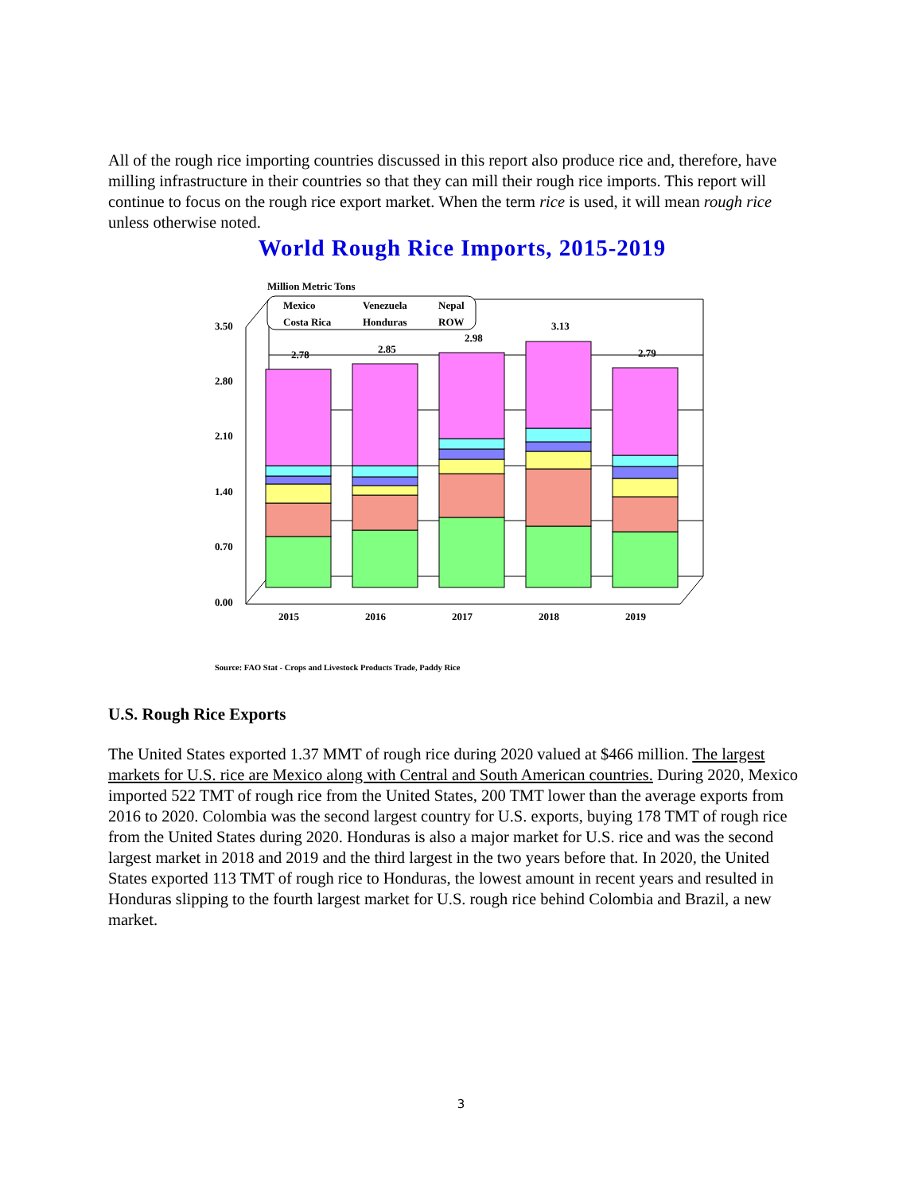All of the rough rice importing countries discussed in this report also produce rice and, therefore, have milling infrastructure in their countries so that they can mill their rough rice imports. This report will continue to focus on the rough rice export market. When the term rice is used, it will mean rough rice unless otherwise noted.
World Rough Rice Imports, 2015-2019
Million Metric Tons
3.50
2.80
2.10
1.40
0.70
0.00
2.78
2.85
2.98
3.13
2.79
2015
2016
2017
2018
2019
Mexico
Venezuela
Nepal
Costa Rica
Honduras
ROW
Source: FAO Stat - Crops and Livestock Products Trade, Paddy Rice
U.S. Rough Rice Exports
The United States exported 1.37 MMT of rough rice during 2020 valued at $466 million. The largest markets for U.S. rice are Mexico along with Central and South American countries. During 2020, Mexico imported 522 TMT of rough rice from the United States, 200 TMT lower than the average exports from 2016 to 2020. Colombia was the second largest country for U.S. exports, buying 178 TMT of rough rice from the United States during 2020. Honduras is also a major market for U.S. rice and was the second largest market in 2018 and 2019 and the third largest in the two years before that. In 2020, the United States exported 113 TMT of rough rice to Honduras, the lowest amount in recent years and resulted in Honduras slipping to the fourth largest market for U.S. rough rice behind Colombia and Brazil, a new market.
3